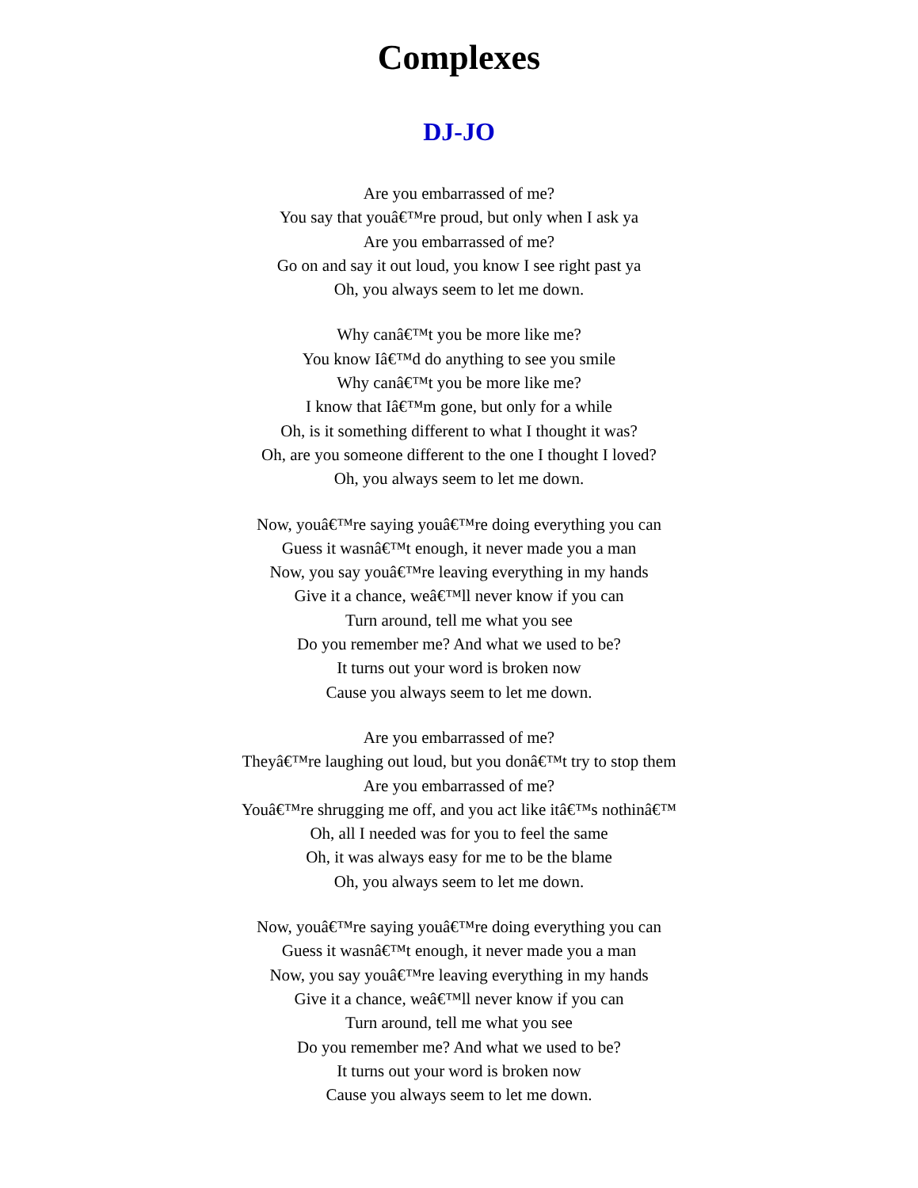Complexes
DJ-JO
Are you embarrassed of me?
You say that youâ€™re proud, but only when I ask ya
Are you embarrassed of me?
Go on and say it out loud, you know I see right past ya
Oh, you always seem to let me down.
Why canâ€™t you be more like me?
You know Iâ€™d do anything to see you smile
Why canâ€™t you be more like me?
I know that Iâ€™m gone, but only for a while
Oh, is it something different to what I thought it was?
Oh, are you someone different to the one I thought I loved?
Oh, you always seem to let me down.
Now, youâ€™re saying youâ€™re doing everything you can
Guess it wasnâ€™t enough, it never made you a man
Now, you say youâ€™re leaving everything in my hands
Give it a chance, weâ€™ll never know if you can
Turn around, tell me what you see
Do you remember me? And what we used to be?
It turns out your word is broken now
Cause you always seem to let me down.
Are you embarrassed of me?
Theyâ€™re laughing out loud, but you donâ€™t try to stop them
Are you embarrassed of me?
Youâ€™re shrugging me off, and you act like itâ€™s nothinâ€™
Oh, all I needed was for you to feel the same
Oh, it was always easy for me to be the blame
Oh, you always seem to let me down.
Now, youâ€™re saying youâ€™re doing everything you can
Guess it wasnâ€™t enough, it never made you a man
Now, you say youâ€™re leaving everything in my hands
Give it a chance, weâ€™ll never know if you can
Turn around, tell me what you see
Do you remember me? And what we used to be?
It turns out your word is broken now
Cause you always seem to let me down.